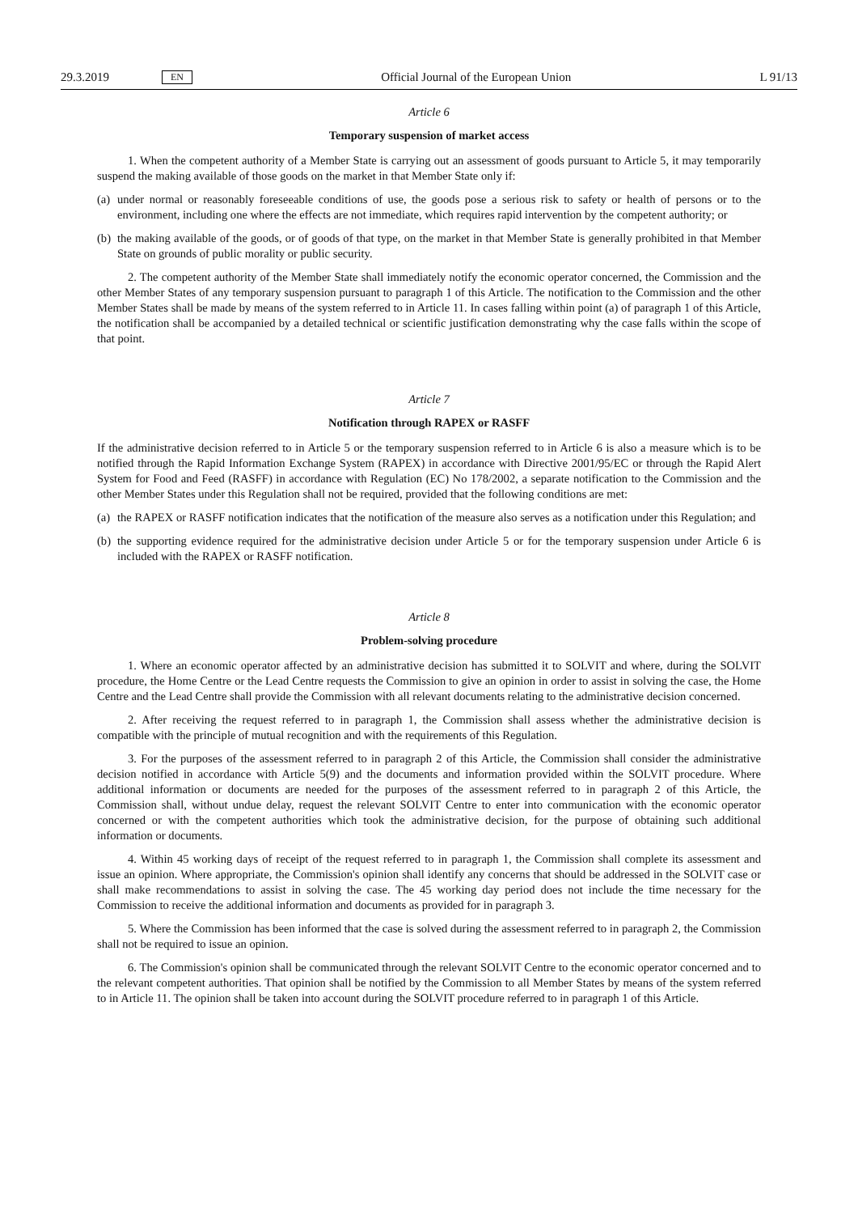29.3.2019 EN Official Journal of the European Union L 91/13
Article 6
Temporary suspension of market access
1. When the competent authority of a Member State is carrying out an assessment of goods pursuant to Article 5, it may temporarily suspend the making available of those goods on the market in that Member State only if:
(a)
under normal or reasonably foreseeable conditions of use, the goods pose a serious risk to safety or health of persons or to the environment, including one where the effects are not immediate, which requires rapid intervention by the competent authority; or
(b)
the making available of the goods, or of goods of that type, on the market in that Member State is generally prohibited in that Member State on grounds of public morality or public security.
2. The competent authority of the Member State shall immediately notify the economic operator concerned, the Commission and the other Member States of any temporary suspension pursuant to paragraph 1 of this Article. The notification to the Commission and the other Member States shall be made by means of the system referred to in Article 11. In cases falling within point (a) of paragraph 1 of this Article, the notification shall be accompanied by a detailed technical or scientific justification demonstrating why the case falls within the scope of that point.
Article 7
Notification through RAPEX or RASFF
If the administrative decision referred to in Article 5 or the temporary suspension referred to in Article 6 is also a measure which is to be notified through the Rapid Information Exchange System (RAPEX) in accordance with Directive 2001/95/EC or through the Rapid Alert System for Food and Feed (RASFF) in accordance with Regulation (EC) No 178/2002, a separate notification to the Commission and the other Member States under this Regulation shall not be required, provided that the following conditions are met:
(a)
the RAPEX or RASFF notification indicates that the notification of the measure also serves as a notification under this Regulation; and
(b)
the supporting evidence required for the administrative decision under Article 5 or for the temporary suspension under Article 6 is included with the RAPEX or RASFF notification.
Article 8
Problem-solving procedure
1. Where an economic operator affected by an administrative decision has submitted it to SOLVIT and where, during the SOLVIT procedure, the Home Centre or the Lead Centre requests the Commission to give an opinion in order to assist in solving the case, the Home Centre and the Lead Centre shall provide the Commission with all relevant documents relating to the administrative decision concerned.
2. After receiving the request referred to in paragraph 1, the Commission shall assess whether the administrative decision is compatible with the principle of mutual recognition and with the requirements of this Regulation.
3. For the purposes of the assessment referred to in paragraph 2 of this Article, the Commission shall consider the administrative decision notified in accordance with Article 5(9) and the documents and information provided within the SOLVIT procedure. Where additional information or documents are needed for the purposes of the assessment referred to in paragraph 2 of this Article, the Commission shall, without undue delay, request the relevant SOLVIT Centre to enter into communication with the economic operator concerned or with the competent authorities which took the administrative decision, for the purpose of obtaining such additional information or documents.
4. Within 45 working days of receipt of the request referred to in paragraph 1, the Commission shall complete its assessment and issue an opinion. Where appropriate, the Commission's opinion shall identify any concerns that should be addressed in the SOLVIT case or shall make recommendations to assist in solving the case. The 45 working day period does not include the time necessary for the Commission to receive the additional information and documents as provided for in paragraph 3.
5. Where the Commission has been informed that the case is solved during the assessment referred to in paragraph 2, the Commission shall not be required to issue an opinion.
6. The Commission's opinion shall be communicated through the relevant SOLVIT Centre to the economic operator concerned and to the relevant competent authorities. That opinion shall be notified by the Commission to all Member States by means of the system referred to in Article 11. The opinion shall be taken into account during the SOLVIT procedure referred to in paragraph 1 of this Article.